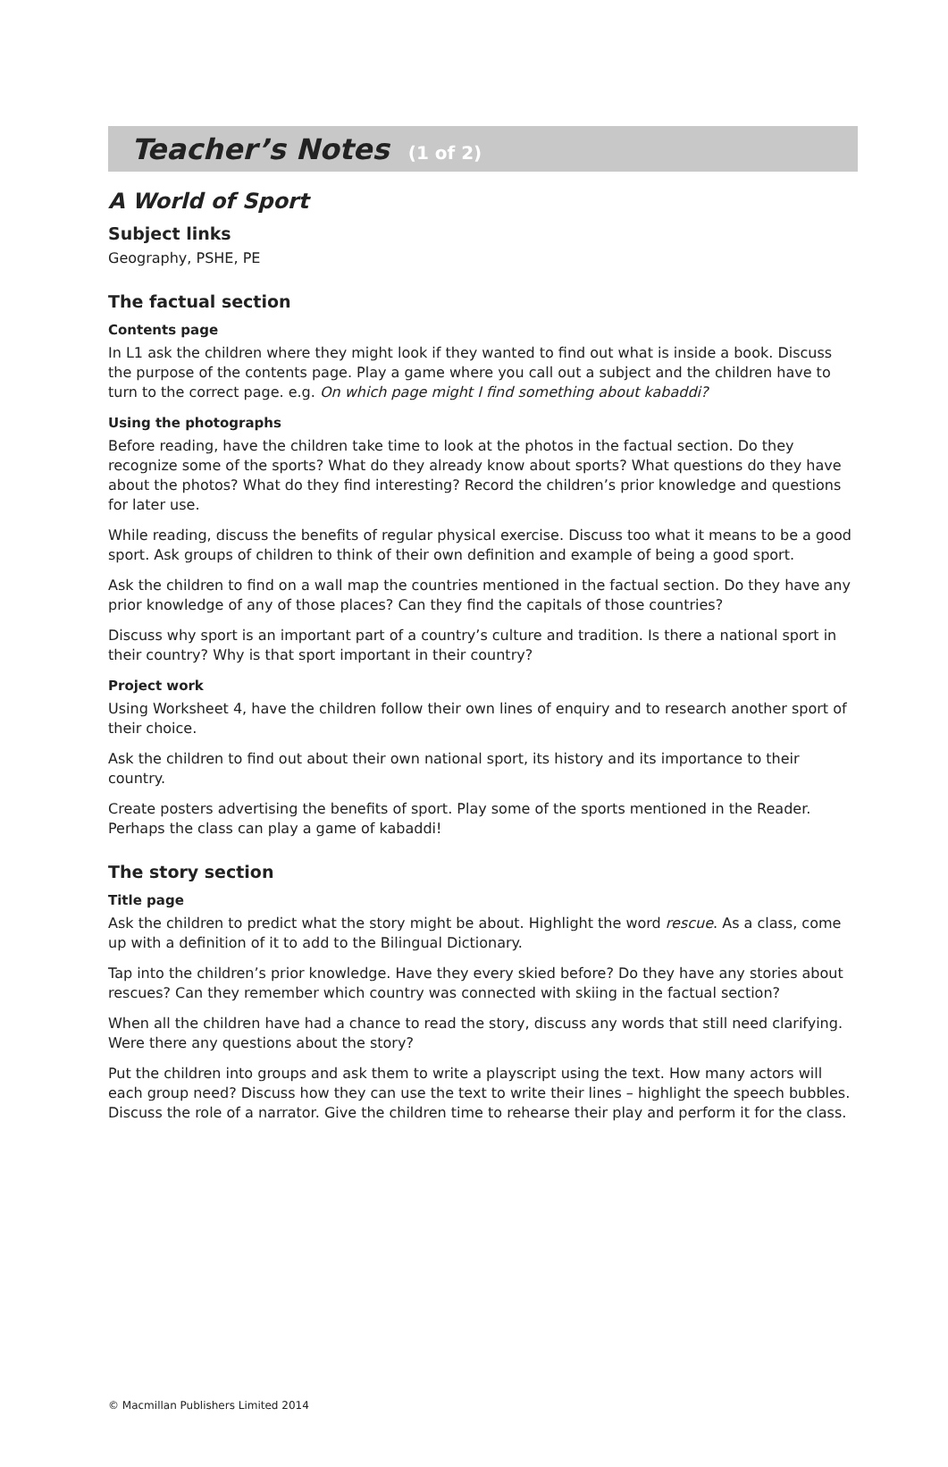Teacher’s Notes (1 of 2)
A World of Sport
Subject links
Geography, PSHE, PE
The factual section
Contents page
In L1 ask the children where they might look if they wanted to find out what is inside a book. Discuss the purpose of the contents page. Play a game where you call out a subject and the children have to turn to the correct page. e.g. On which page might I find something about kabaddi?
Using the photographs
Before reading, have the children take time to look at the photos in the factual section. Do they recognize some of the sports? What do they already know about sports? What questions do they have about the photos? What do they find interesting? Record the children’s prior knowledge and questions for later use.
While reading, discuss the benefits of regular physical exercise. Discuss too what it means to be a good sport. Ask groups of children to think of their own definition and example of being a good sport.
Ask the children to find on a wall map the countries mentioned in the factual section. Do they have any prior knowledge of any of those places? Can they find the capitals of those countries?
Discuss why sport is an important part of a country’s culture and tradition. Is there a national sport in their country? Why is that sport important in their country?
Project work
Using Worksheet 4, have the children follow their own lines of enquiry and to research another sport of their choice.
Ask the children to find out about their own national sport, its history and its importance to their country.
Create posters advertising the benefits of sport. Play some of the sports mentioned in the Reader. Perhaps the class can play a game of kabaddi!
The story section
Title page
Ask the children to predict what the story might be about. Highlight the word rescue. As a class, come up with a definition of it to add to the Bilingual Dictionary.
Tap into the children’s prior knowledge. Have they every skied before? Do they have any stories about rescues? Can they remember which country was connected with skiing in the factual section?
When all the children have had a chance to read the story, discuss any words that still need clarifying. Were there any questions about the story?
Put the children into groups and ask them to write a playscript using the text. How many actors will each group need? Discuss how they can use the text to write their lines – highlight the speech bubbles. Discuss the role of a narrator. Give the children time to rehearse their play and perform it for the class.
© Macmillan Publishers Limited 2014